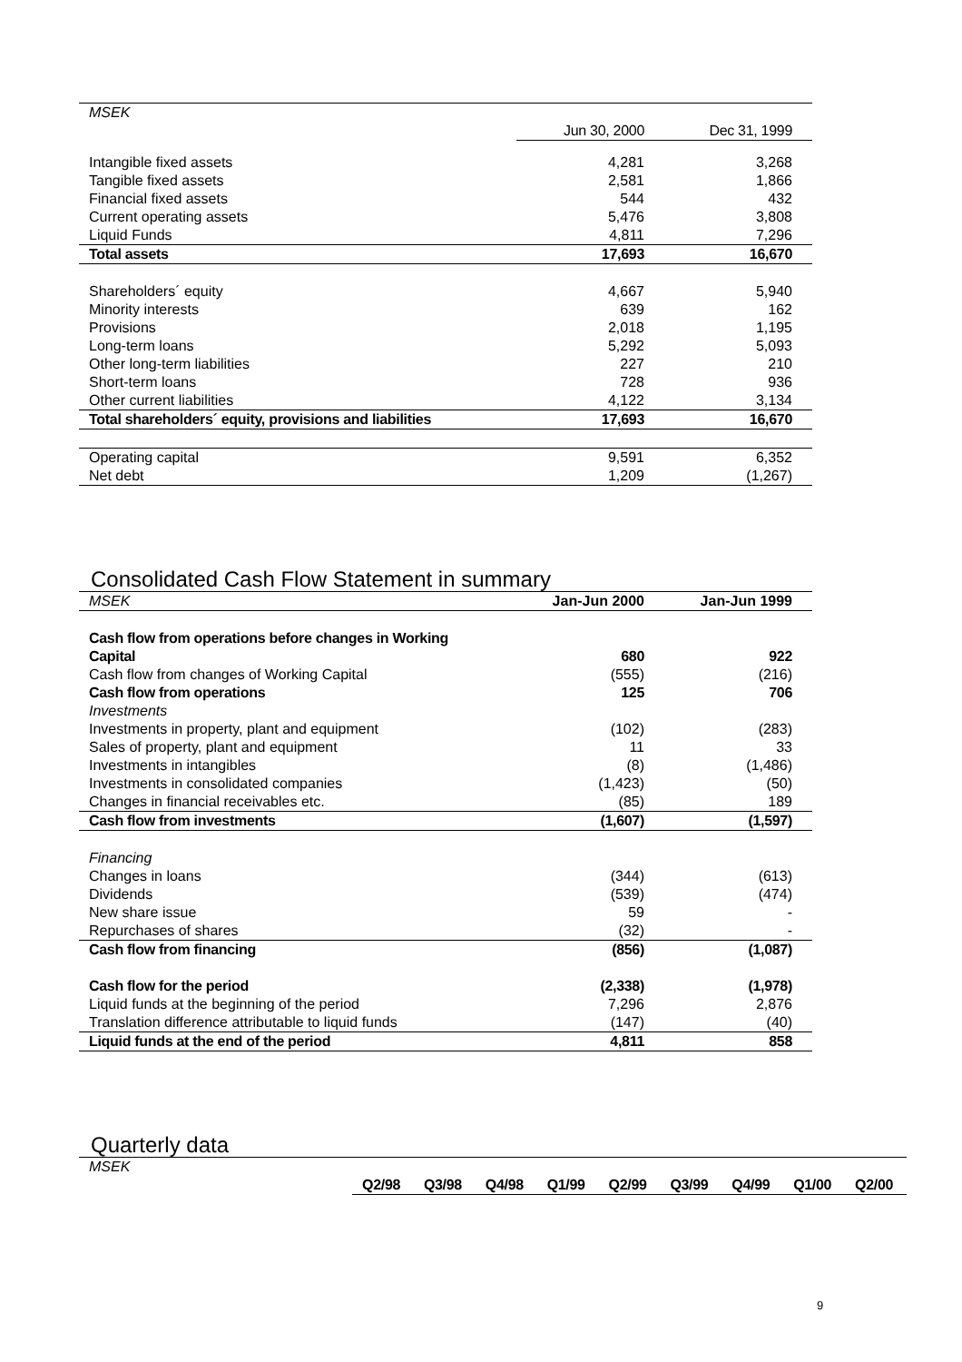| MSEK | | |
| | Jun 30, 2000 | Dec 31, 1999 |
| Intangible fixed assets | 4,281 | 3,268 |
| Tangible fixed assets | 2,581 | 1,866 |
| Financial fixed assets | 544 | 432 |
| Current operating assets | 5,476 | 3,808 |
| Liquid Funds | 4,811 | 7,296 |
| Total assets | 17,693 | 16,670 |
| Shareholders´ equity | 4,667 | 5,940 |
| Minority interests | 639 | 162 |
| Provisions | 2,018 | 1,195 |
| Long-term loans | 5,292 | 5,093 |
| Other long-term liabilities | 227 | 210 |
| Short-term loans | 728 | 936 |
| Other current liabilities | 4,122 | 3,134 |
| Total shareholders´ equity, provisions and liabilities | 17,693 | 16,670 |
| Operating capital | 9,591 | 6,352 |
| Net debt | 1,209 | (1,267) |
Consolidated Cash Flow Statement in summary
| MSEK | Jan-Jun 2000 | Jan-Jun 1999 |
| Cash flow from operations before changes in Working Capital | 680 | 922 |
| Cash flow from changes of Working Capital | (555) | (216) |
| Cash flow from operations | 125 | 706 |
| Investments | | |
| Investments in property, plant and equipment | (102) | (283) |
| Sales of property, plant and equipment | 11 | 33 |
| Investments in intangibles | (8) | (1,486) |
| Investments in consolidated companies | (1,423) | (50) |
| Changes in financial receivables etc. | (85) | 189 |
| Cash flow from investments | (1,607) | (1,597) |
| Financing | | |
| Changes in loans | (344) | (613) |
| Dividends | (539) | (474) |
| New share issue | 59 | - |
| Repurchases of shares | (32) | - |
| Cash flow from financing | (856) | (1,087) |
| Cash flow for the period | (2,338) | (1,978) |
| Liquid funds at the beginning of the period | 7,296 | 2,876 |
| Translation difference attributable to liquid funds | (147) | (40) |
| Liquid funds at the end of the period | 4,811 | 858 |
Quarterly data
| MSEK | | | | | | | | | |
| | Q2/98 | Q3/98 | Q4/98 | Q1/99 | Q2/99 | Q3/99 | Q4/99 | Q1/00 | Q2/00 |
9